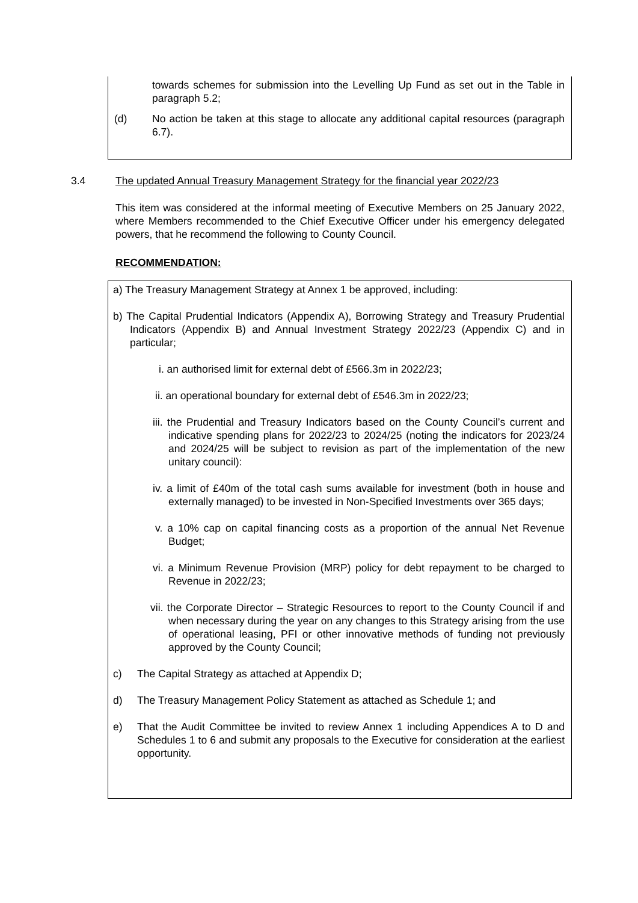towards schemes for submission into the Levelling Up Fund as set out in the Table in paragraph 5.2;
(d) No action be taken at this stage to allocate any additional capital resources (paragraph 6.7).
3.4 The updated Annual Treasury Management Strategy for the financial year 2022/23
This item was considered at the informal meeting of Executive Members on 25 January 2022, where Members recommended to the Chief Executive Officer under his emergency delegated powers, that he recommend the following to County Council.
RECOMMENDATION:
a) The Treasury Management Strategy at Annex 1 be approved, including:
b) The Capital Prudential Indicators (Appendix A), Borrowing Strategy and Treasury Prudential Indicators (Appendix B) and Annual Investment Strategy 2022/23 (Appendix C) and in particular;
i. an authorised limit for external debt of £566.3m in 2022/23;
ii. an operational boundary for external debt of £546.3m in 2022/23;
iii. the Prudential and Treasury Indicators based on the County Council’s current and indicative spending plans for 2022/23 to 2024/25 (noting the indicators for 2023/24 and 2024/25 will be subject to revision as part of the implementation of the new unitary council):
iv. a limit of £40m of the total cash sums available for investment (both in house and externally managed) to be invested in Non-Specified Investments over 365 days;
v. a 10% cap on capital financing costs as a proportion of the annual Net Revenue Budget;
vi. a Minimum Revenue Provision (MRP) policy for debt repayment to be charged to Revenue in 2022/23;
vii. the Corporate Director – Strategic Resources to report to the County Council if and when necessary during the year on any changes to this Strategy arising from the use of operational leasing, PFI or other innovative methods of funding not previously approved by the County Council;
c) The Capital Strategy as attached at Appendix D;
d) The Treasury Management Policy Statement as attached as Schedule 1; and
e) That the Audit Committee be invited to review Annex 1 including Appendices A to D and Schedules 1 to 6 and submit any proposals to the Executive for consideration at the earliest opportunity.